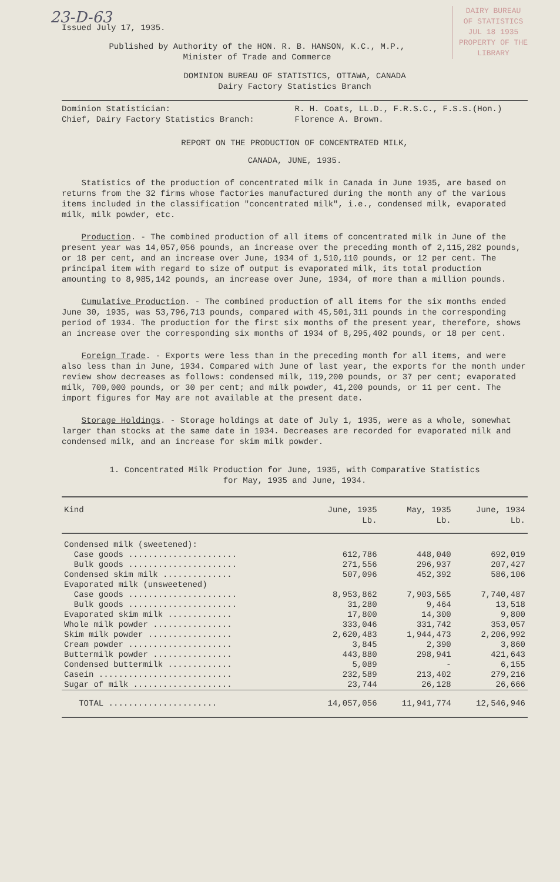DAIRY BUREAU
OF STATISTICS
JUL 18 1935
PROPERTY OF THE
LIBRARY
23-D-63
Issued July 17, 1935.
Published by Authority of the HON. R. B. HANSON, K.C., M.P.,
Minister of Trade and Commerce
DOMINION BUREAU OF STATISTICS, OTTAWA, CANADA
Dairy Factory Statistics Branch
Dominion Statistician:
Chief, Dairy Factory Statistics Branch:
R. H. Coats, LL.D., F.R.S.C., F.S.S.(Hon.)
Florence A. Brown.
REPORT ON THE PRODUCTION OF CONCENTRATED MILK,
CANADA, JUNE, 1935.
Statistics of the production of concentrated milk in Canada in June 1935, are based on returns from the 32 firms whose factories manufactured during the month any of the various items included in the classification "concentrated milk", i.e., condensed milk, evaporated milk, milk powder, etc.
Production. - The combined production of all items of concentrated milk in June of the present year was 14,057,056 pounds, an increase over the preceding month of 2,115,282 pounds, or 18 per cent, and an increase over June, 1934 of 1,510,110 pounds, or 12 per cent. The principal item with regard to size of output is evaporated milk, its total production amounting to 8,985,142 pounds, an increase over June, 1934, of more than a million pounds.
Cumulative Production. - The combined production of all items for the six months ended June 30, 1935, was 53,796,713 pounds, compared with 45,501,311 pounds in the corresponding period of 1934. The production for the first six months of the present year, therefore, shows an increase over the corresponding six months of 1934 of 8,295,402 pounds, or 18 per cent.
Foreign Trade. - Exports were less than in the preceding month for all items, and were also less than in June, 1934. Compared with June of last year, the exports for the month under review show decreases as follows: condensed milk, 119,200 pounds, or 37 per cent; evaporated milk, 700,000 pounds, or 30 per cent; and milk powder, 41,200 pounds, or 11 per cent. The import figures for May are not available at the present date.
Storage Holdings. - Storage holdings at date of July 1, 1935, were as a whole, somewhat larger than stocks at the same date in 1934. Decreases are recorded for evaporated milk and condensed milk, and an increase for skim milk powder.
1. Concentrated Milk Production for June, 1935, with Comparative Statistics
for May, 1935 and June, 1934.
| Kind | June, 1935 Lb. | May, 1935 Lb. | June, 1934 Lb. |
| --- | --- | --- | --- |
| Condensed milk (sweetened): | | | |
| Case goods ...................... | 612,786 | 448,040 | 692,019 |
| Bulk goods ...................... | 271,556 | 296,937 | 207,427 |
| Condensed skim milk .............. | 507,096 | 452,392 | 586,106 |
| Evaporated milk (unsweetened) | | | |
| Case goods ...................... | 8,953,862 | 7,903,565 | 7,740,487 |
| Bulk goods ...................... | 31,280 | 9,464 | 13,518 |
| Evaporated skim milk ............. | 17,800 | 14,300 | 9,800 |
| Whole milk powder ................ | 333,046 | 331,742 | 353,057 |
| Skim milk powder ................. | 2,620,483 | 1,944,473 | 2,206,992 |
| Cream powder ..................... | 3,845 | 2,390 | 3,860 |
| Buttermilk powder ................ | 443,880 | 298,941 | 421,643 |
| Condensed buttermilk ............. | 5,089 | - | 6,155 |
| Casein ........................... | 232,589 | 213,402 | 279,216 |
| Sugar of milk .................... | 23,744 | 26,128 | 26,666 |
| TOTAL ...................... | 14,057,056 | 11,941,774 | 12,546,946 |